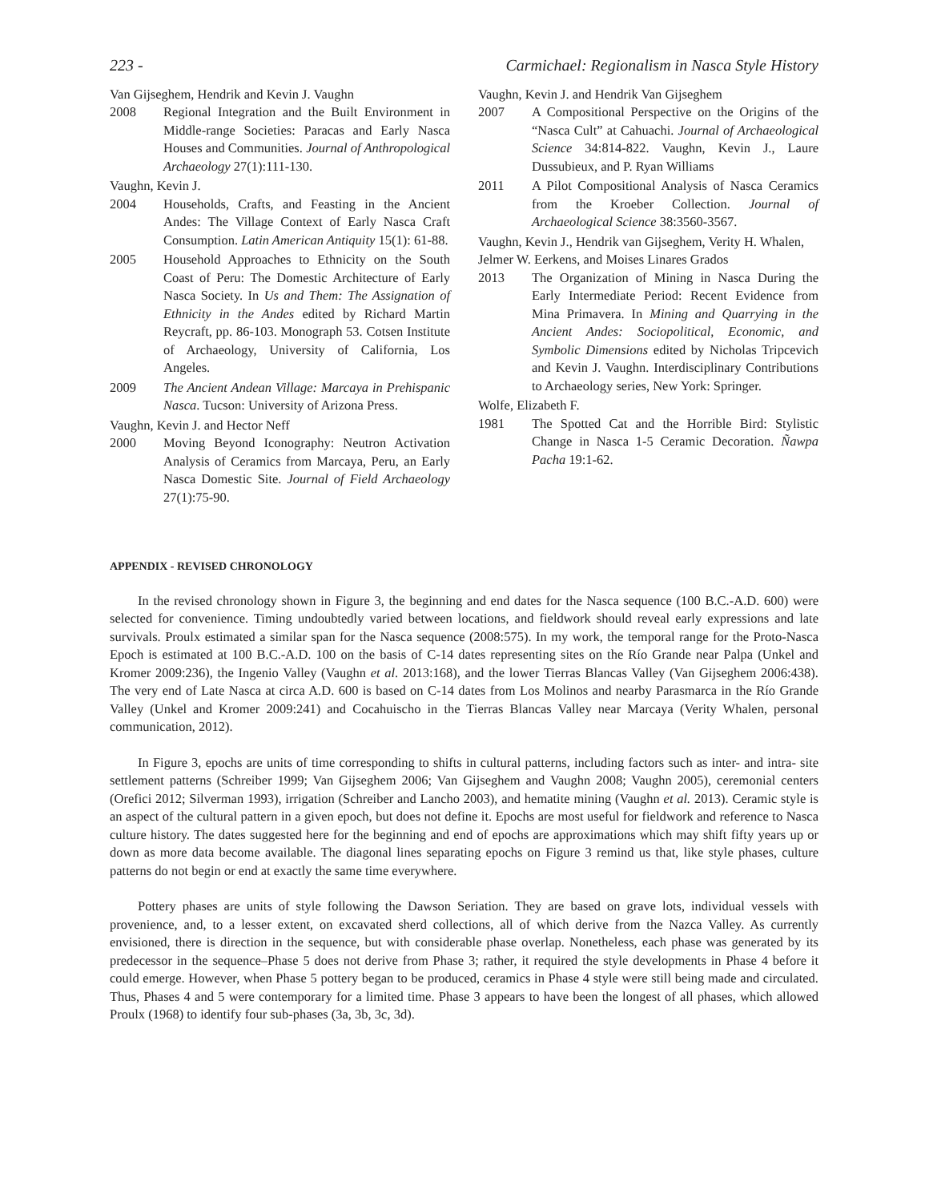223 - Carmichael: Regionalism in Nasca Style History
Van Gijseghem, Hendrik and Kevin J. Vaughn
2008 Regional Integration and the Built Environment in Middle-range Societies: Paracas and Early Nasca Houses and Communities. Journal of Anthropological Archaeology 27(1):111-130.
Vaughn, Kevin J.
2004 Households, Crafts, and Feasting in the Ancient Andes: The Village Context of Early Nasca Craft Consumption. Latin American Antiquity 15(1): 61-88.
2005 Household Approaches to Ethnicity on the South Coast of Peru: The Domestic Architecture of Early Nasca Society. In Us and Them: The Assignation of Ethnicity in the Andes edited by Richard Martin Reycraft, pp. 86-103. Monograph 53. Cotsen Institute of Archaeology, University of California, Los Angeles.
2009 The Ancient Andean Village: Marcaya in Prehispanic Nasca. Tucson: University of Arizona Press.
Vaughn, Kevin J. and Hector Neff
2000 Moving Beyond Iconography: Neutron Activation Analysis of Ceramics from Marcaya, Peru, an Early Nasca Domestic Site. Journal of Field Archaeology 27(1):75-90.
Vaughn, Kevin J. and Hendrik Van Gijseghem
2007 A Compositional Perspective on the Origins of the “Nasca Cult” at Cahuachi. Journal of Archaeological Science 34:814-822. Vaughn, Kevin J., Laure Dussubieux, and P. Ryan Williams
2011 A Pilot Compositional Analysis of Nasca Ceramics from the Kroeber Collection. Journal of Archaeological Science 38:3560-3567.
Vaughn, Kevin J., Hendrik van Gijseghem, Verity H. Whalen, Jelmer W. Eerkens, and Moises Linares Grados
2013 The Organization of Mining in Nasca During the Early Intermediate Period: Recent Evidence from Mina Primavera. In Mining and Quarrying in the Ancient Andes: Sociopolitical, Economic, and Symbolic Dimensions edited by Nicholas Tripcevich and Kevin J. Vaughn. Interdisciplinary Contributions to Archaeology series, New York: Springer.
Wolfe, Elizabeth F.
1981 The Spotted Cat and the Horrible Bird: Stylistic Change in Nasca 1-5 Ceramic Decoration. Ñawpa Pacha 19:1-62.
APPENDIX - REVISED CHRONOLOGY
In the revised chronology shown in Figure 3, the beginning and end dates for the Nasca sequence (100 B.C.-A.D. 600) were selected for convenience. Timing undoubtedly varied between locations, and fieldwork should reveal early expressions and late survivals. Proulx estimated a similar span for the Nasca sequence (2008:575). In my work, the temporal range for the Proto-Nasca Epoch is estimated at 100 B.C.-A.D. 100 on the basis of C-14 dates representing sites on the Río Grande near Palpa (Unkel and Kromer 2009:236), the Ingenio Valley (Vaughn et al. 2013:168), and the lower Tierras Blancas Valley (Van Gijseghem 2006:438). The very end of Late Nasca at circa A.D. 600 is based on C-14 dates from Los Molinos and nearby Parasmarca in the Río Grande Valley (Unkel and Kromer 2009:241) and Cocahuischo in the Tierras Blancas Valley near Marcaya (Verity Whalen, personal communication, 2012).
In Figure 3, epochs are units of time corresponding to shifts in cultural patterns, including factors such as inter- and intra- site settlement patterns (Schreiber 1999; Van Gijseghem 2006; Van Gijseghem and Vaughn 2008; Vaughn 2005), ceremonial centers (Orefici 2012; Silverman 1993), irrigation (Schreiber and Lancho 2003), and hematite mining (Vaughn et al. 2013). Ceramic style is an aspect of the cultural pattern in a given epoch, but does not define it. Epochs are most useful for fieldwork and reference to Nasca culture history. The dates suggested here for the beginning and end of epochs are approximations which may shift fifty years up or down as more data become available. The diagonal lines separating epochs on Figure 3 remind us that, like style phases, culture patterns do not begin or end at exactly the same time everywhere.
Pottery phases are units of style following the Dawson Seriation. They are based on grave lots, individual vessels with provenience, and, to a lesser extent, on excavated sherd collections, all of which derive from the Nazca Valley. As currently envisioned, there is direction in the sequence, but with considerable phase overlap. Nonetheless, each phase was generated by its predecessor in the sequence–Phase 5 does not derive from Phase 3; rather, it required the style developments in Phase 4 before it could emerge. However, when Phase 5 pottery began to be produced, ceramics in Phase 4 style were still being made and circulated. Thus, Phases 4 and 5 were contemporary for a limited time. Phase 3 appears to have been the longest of all phases, which allowed Proulx (1968) to identify four sub-phases (3a, 3b, 3c, 3d).